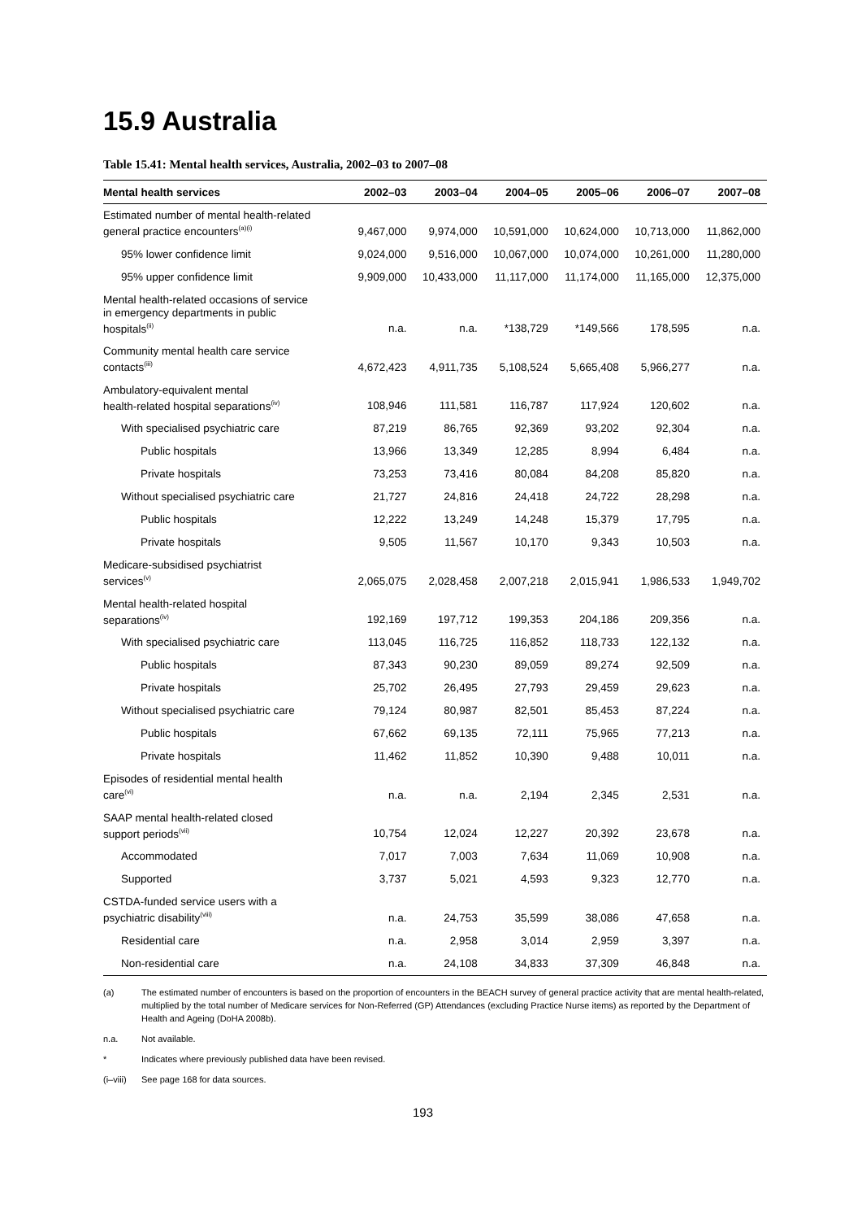15.9 Australia
Table 15.41: Mental health services, Australia, 2002–03 to 2007–08
| Mental health services | 2002–03 | 2003–04 | 2004–05 | 2005–06 | 2006–07 | 2007–08 |
| --- | --- | --- | --- | --- | --- | --- |
| Estimated number of mental health-related general practice encounters<sup>(a)(i)</sup> | 9,467,000 | 9,974,000 | 10,591,000 | 10,624,000 | 10,713,000 | 11,862,000 |
| 95% lower confidence limit | 9,024,000 | 9,516,000 | 10,067,000 | 10,074,000 | 10,261,000 | 11,280,000 |
| 95% upper confidence limit | 9,909,000 | 10,433,000 | 11,117,000 | 11,174,000 | 11,165,000 | 12,375,000 |
| Mental health-related occasions of service in emergency departments in public hospitals<sup>(ii)</sup> | n.a. | n.a. | *138,729 | *149,566 | 178,595 | n.a. |
| Community mental health care service contacts<sup>(iii)</sup> | 4,672,423 | 4,911,735 | 5,108,524 | 5,665,408 | 5,966,277 | n.a. |
| Ambulatory-equivalent mental health-related hospital separations<sup>(iv)</sup> | 108,946 | 111,581 | 116,787 | 117,924 | 120,602 | n.a. |
| With specialised psychiatric care | 87,219 | 86,765 | 92,369 | 93,202 | 92,304 | n.a. |
| Public hospitals | 13,966 | 13,349 | 12,285 | 8,994 | 6,484 | n.a. |
| Private hospitals | 73,253 | 73,416 | 80,084 | 84,208 | 85,820 | n.a. |
| Without specialised psychiatric care | 21,727 | 24,816 | 24,418 | 24,722 | 28,298 | n.a. |
| Public hospitals | 12,222 | 13,249 | 14,248 | 15,379 | 17,795 | n.a. |
| Private hospitals | 9,505 | 11,567 | 10,170 | 9,343 | 10,503 | n.a. |
| Medicare-subsidised psychiatrist services<sup>(v)</sup> | 2,065,075 | 2,028,458 | 2,007,218 | 2,015,941 | 1,986,533 | 1,949,702 |
| Mental health-related hospital separations<sup>(iv)</sup> | 192,169 | 197,712 | 199,353 | 204,186 | 209,356 | n.a. |
| With specialised psychiatric care | 113,045 | 116,725 | 116,852 | 118,733 | 122,132 | n.a. |
| Public hospitals | 87,343 | 90,230 | 89,059 | 89,274 | 92,509 | n.a. |
| Private hospitals | 25,702 | 26,495 | 27,793 | 29,459 | 29,623 | n.a. |
| Without specialised psychiatric care | 79,124 | 80,987 | 82,501 | 85,453 | 87,224 | n.a. |
| Public hospitals | 67,662 | 69,135 | 72,111 | 75,965 | 77,213 | n.a. |
| Private hospitals | 11,462 | 11,852 | 10,390 | 9,488 | 10,011 | n.a. |
| Episodes of residential mental health care<sup>(vi)</sup> | n.a. | n.a. | 2,194 | 2,345 | 2,531 | n.a. |
| SAAP mental health-related closed support periods<sup>(vii)</sup> | 10,754 | 12,024 | 12,227 | 20,392 | 23,678 | n.a. |
| Accommodated | 7,017 | 7,003 | 7,634 | 11,069 | 10,908 | n.a. |
| Supported | 3,737 | 5,021 | 4,593 | 9,323 | 12,770 | n.a. |
| CSTDA-funded service users with a psychiatric disability<sup>(viii)</sup> | n.a. | 24,753 | 35,599 | 38,086 | 47,658 | n.a. |
| Residential care | n.a. | 2,958 | 3,014 | 2,959 | 3,397 | n.a. |
| Non-residential care | n.a. | 24,108 | 34,833 | 37,309 | 46,848 | n.a. |
(a) The estimated number of encounters is based on the proportion of encounters in the BEACH survey of general practice activity that are mental health-related, multiplied by the total number of Medicare services for Non-Referred (GP) Attendances (excluding Practice Nurse items) as reported by the Department of Health and Ageing (DoHA 2008b).
n.a. Not available.
* Indicates where previously published data have been revised.
(i–viii) See page 168 for data sources.
193